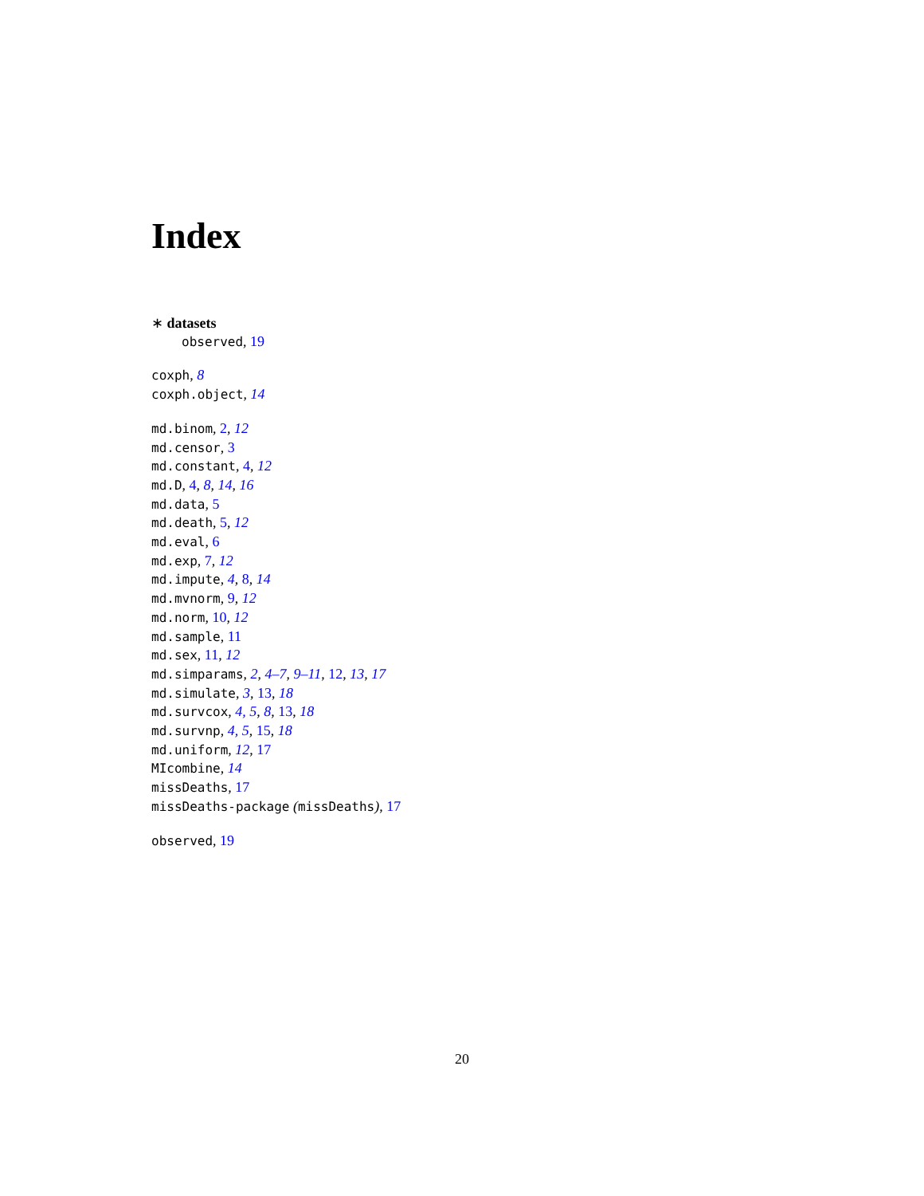Index
∗ datasets
observed, 19
coxph, 8
coxph.object, 14
md.binom, 2, 12
md.censor, 3
md.constant, 4, 12
md.D, 4, 8, 14, 16
md.data, 5
md.death, 5, 12
md.eval, 6
md.exp, 7, 12
md.impute, 4, 8, 14
md.mvnorm, 9, 12
md.norm, 10, 12
md.sample, 11
md.sex, 11, 12
md.simparams, 2, 4–7, 9–11, 12, 13, 17
md.simulate, 3, 13, 18
md.survcox, 4, 5, 8, 13, 18
md.survnp, 4, 5, 15, 18
md.uniform, 12, 17
MIcombine, 14
missDeaths, 17
missDeaths-package (missDeaths), 17
observed, 19
20